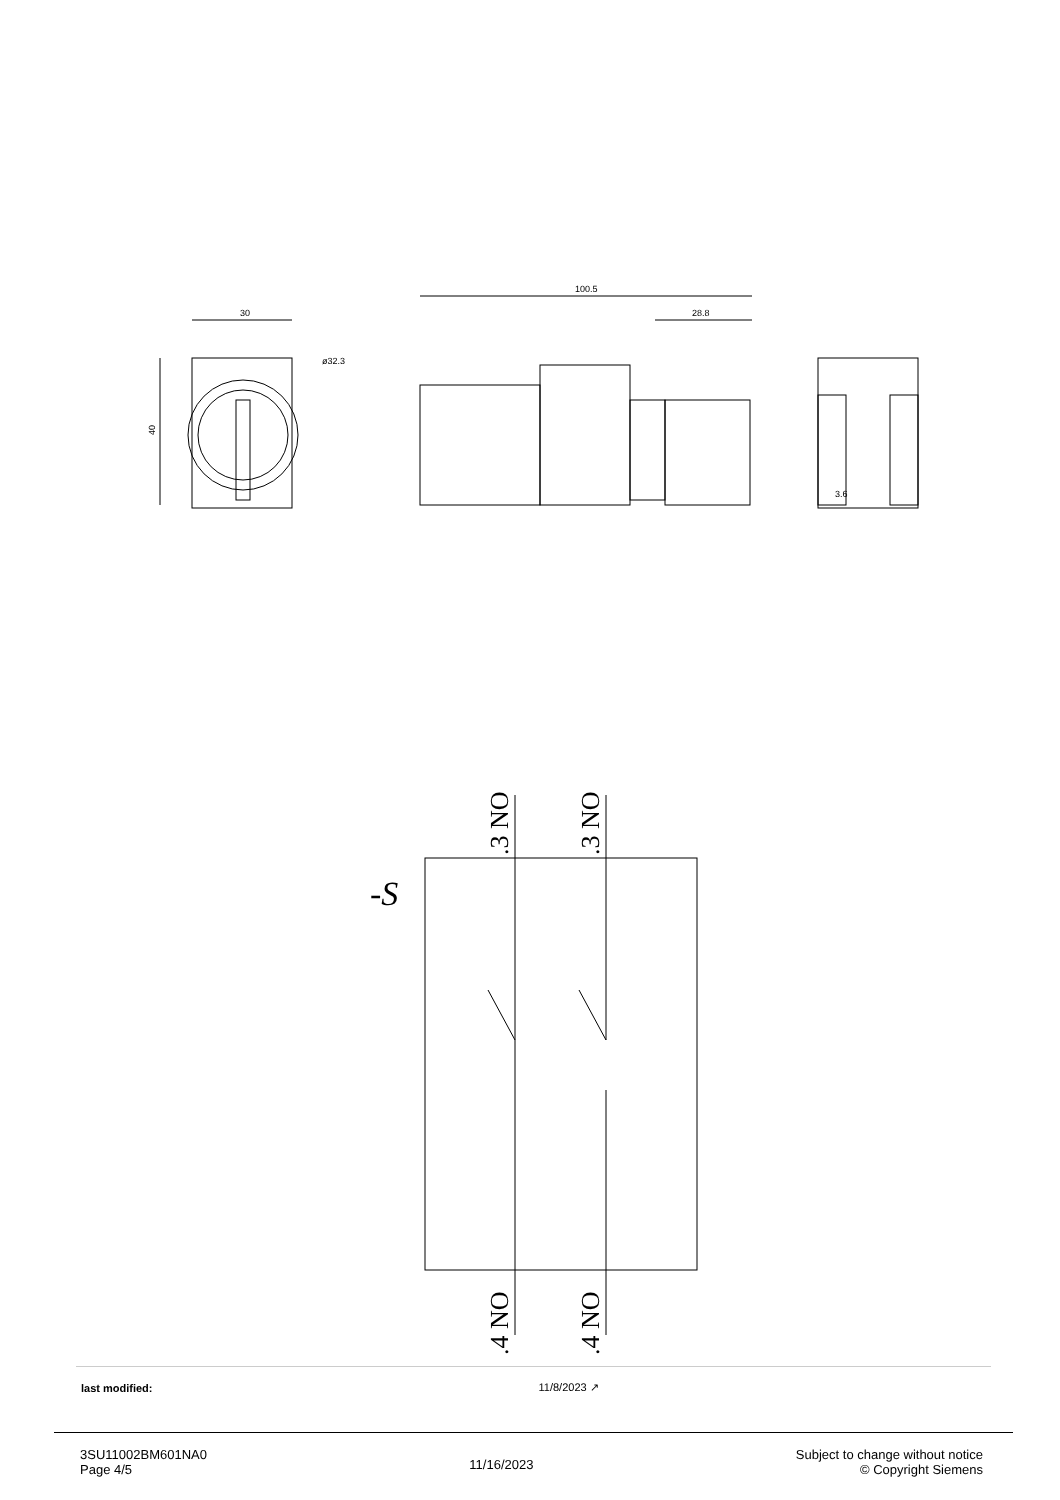30
40
ø32.3
100.5
28.8
3.6
-S
.3 NO
.3 NO
.4 NO
.4 NO
| last modified: | 11/8/2023 ↗ |
3SU11002BM601NA0
Page 4/5
11/16/2023
Subject to change without notice
© Copyright Siemens